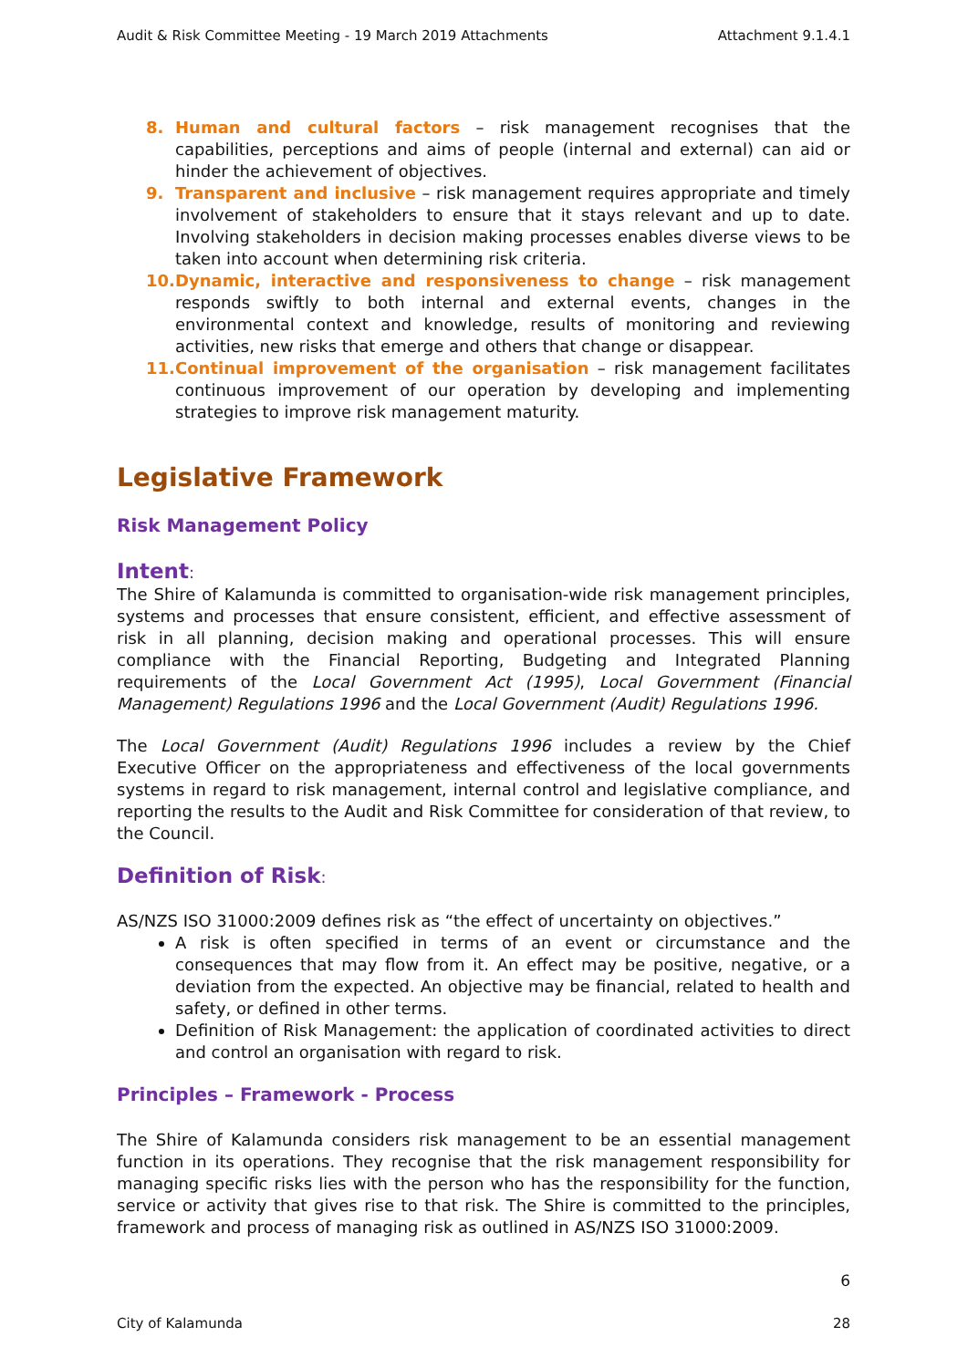Audit & Risk Committee Meeting - 19 March 2019 Attachments Attachment 9.1.4.1
8. Human and cultural factors – risk management recognises that the capabilities, perceptions and aims of people (internal and external) can aid or hinder the achievement of objectives.
9. Transparent and inclusive – risk management requires appropriate and timely involvement of stakeholders to ensure that it stays relevant and up to date. Involving stakeholders in decision making processes enables diverse views to be taken into account when determining risk criteria.
10. Dynamic, interactive and responsiveness to change – risk management responds swiftly to both internal and external events, changes in the environmental context and knowledge, results of monitoring and reviewing activities, new risks that emerge and others that change or disappear.
11. Continual improvement of the organisation – risk management facilitates continuous improvement of our operation by developing and implementing strategies to improve risk management maturity.
Legislative Framework
Risk Management Policy
Intent:
The Shire of Kalamunda is committed to organisation-wide risk management principles, systems and processes that ensure consistent, efficient, and effective assessment of risk in all planning, decision making and operational processes. This will ensure compliance with the Financial Reporting, Budgeting and Integrated Planning requirements of the Local Government Act (1995), Local Government (Financial Management) Regulations 1996 and the Local Government (Audit) Regulations 1996.
The Local Government (Audit) Regulations 1996 includes a review by the Chief Executive Officer on the appropriateness and effectiveness of the local governments systems in regard to risk management, internal control and legislative compliance, and reporting the results to the Audit and Risk Committee for consideration of that review, to the Council.
Definition of Risk:
AS/NZS ISO 31000:2009 defines risk as “the effect of uncertainty on objectives.”
A risk is often specified in terms of an event or circumstance and the consequences that may flow from it. An effect may be positive, negative, or a deviation from the expected. An objective may be financial, related to health and safety, or defined in other terms.
Definition of Risk Management: the application of coordinated activities to direct and control an organisation with regard to risk.
Principles – Framework - Process
The Shire of Kalamunda considers risk management to be an essential management function in its operations. They recognise that the risk management responsibility for managing specific risks lies with the person who has the responsibility for the function, service or activity that gives rise to that risk. The Shire is committed to the principles, framework and process of managing risk as outlined in AS/NZS ISO 31000:2009.
6
City of Kalamunda 28